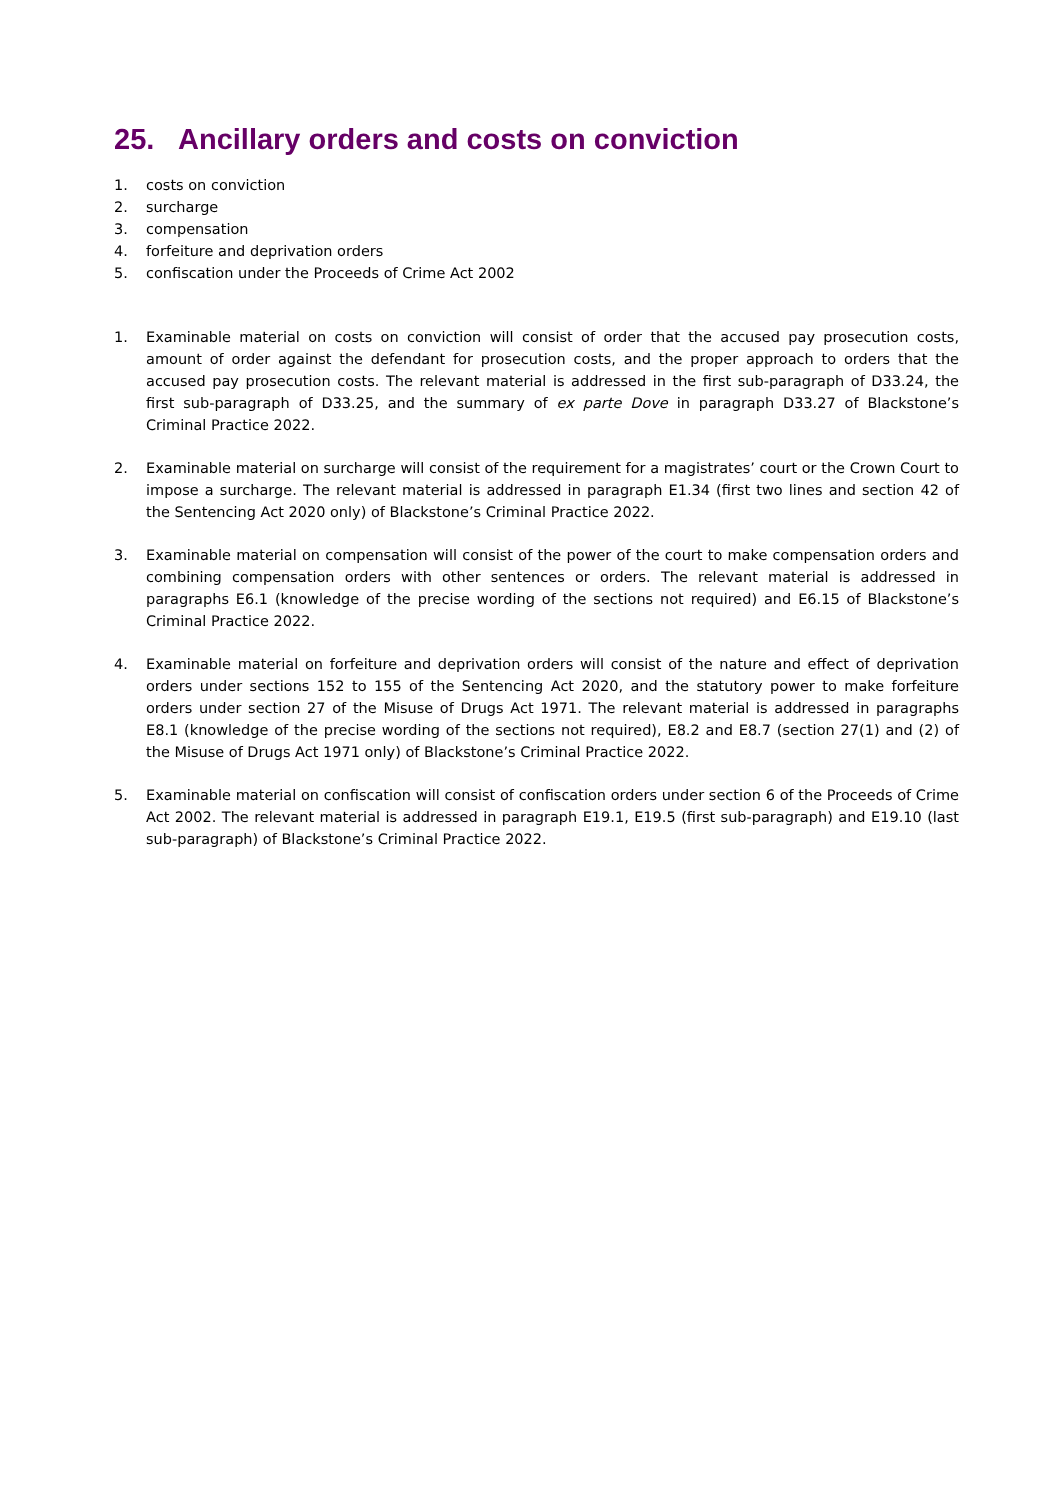25. Ancillary orders and costs on conviction
1. costs on conviction
2. surcharge
3. compensation
4. forfeiture and deprivation orders
5. confiscation under the Proceeds of Crime Act 2002
1. Examinable material on costs on conviction will consist of order that the accused pay prosecution costs, amount of order against the defendant for prosecution costs, and the proper approach to orders that the accused pay prosecution costs. The relevant material is addressed in the first sub-paragraph of D33.24, the first sub-paragraph of D33.25, and the summary of ex parte Dove in paragraph D33.27 of Blackstone’s Criminal Practice 2022.
2. Examinable material on surcharge will consist of the requirement for a magistrates’ court or the Crown Court to impose a surcharge. The relevant material is addressed in paragraph E1.34 (first two lines and section 42 of the Sentencing Act 2020 only) of Blackstone’s Criminal Practice 2022.
3. Examinable material on compensation will consist of the power of the court to make compensation orders and combining compensation orders with other sentences or orders. The relevant material is addressed in paragraphs E6.1 (knowledge of the precise wording of the sections not required) and E6.15 of Blackstone’s Criminal Practice 2022.
4. Examinable material on forfeiture and deprivation orders will consist of the nature and effect of deprivation orders under sections 152 to 155 of the Sentencing Act 2020, and the statutory power to make forfeiture orders under section 27 of the Misuse of Drugs Act 1971. The relevant material is addressed in paragraphs E8.1 (knowledge of the precise wording of the sections not required), E8.2 and E8.7 (section 27(1) and (2) of the Misuse of Drugs Act 1971 only) of Blackstone’s Criminal Practice 2022.
5. Examinable material on confiscation will consist of confiscation orders under section 6 of the Proceeds of Crime Act 2002. The relevant material is addressed in paragraph E19.1, E19.5 (first sub-paragraph) and E19.10 (last sub-paragraph) of Blackstone’s Criminal Practice 2022.